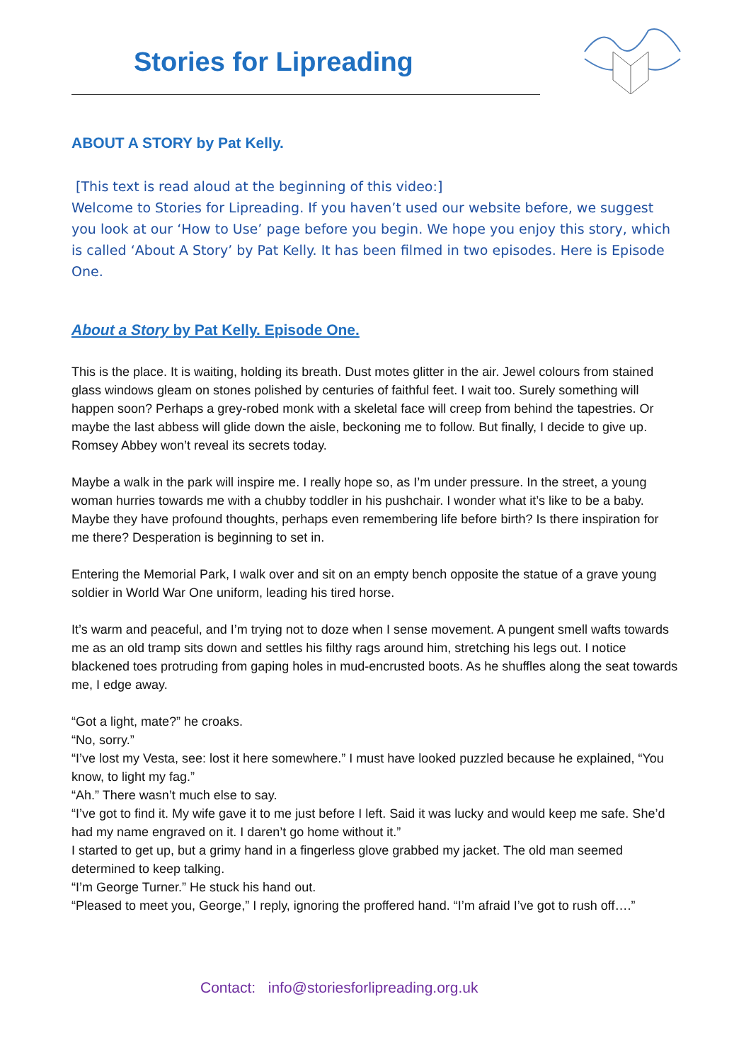Stories for Lipreading
ABOUT A STORY by Pat Kelly.
[This text is read aloud at the beginning of this video:]
Welcome to Stories for Lipreading. If you haven’t used our website before, we suggest you look at our ‘How to Use’ page before you begin. We hope you enjoy this story, which is called ‘About A Story’ by Pat Kelly. It has been filmed in two episodes. Here is Episode One.
About a Story by Pat Kelly. Episode One.
This is the place. It is waiting, holding its breath. Dust motes glitter in the air. Jewel colours from stained glass windows gleam on stones polished by centuries of faithful feet. I wait too. Surely something will happen soon? Perhaps a grey-robed monk with a skeletal face will creep from behind the tapestries. Or maybe the last abbess will glide down the aisle, beckoning me to follow. But finally, I decide to give up. Romsey Abbey won’t reveal its secrets today.
Maybe a walk in the park will inspire me. I really hope so, as I’m under pressure. In the street, a young woman hurries towards me with a chubby toddler in his pushchair. I wonder what it’s like to be a baby. Maybe they have profound thoughts, perhaps even remembering life before birth? Is there inspiration for me there? Desperation is beginning to set in.
Entering the Memorial Park, I walk over and sit on an empty bench opposite the statue of a grave young soldier in World War One uniform, leading his tired horse.
It’s warm and peaceful, and I’m trying not to doze when I sense movement. A pungent smell wafts towards me as an old tramp sits down and settles his filthy rags around him, stretching his legs out. I notice blackened toes protruding from gaping holes in mud-encrusted boots. As he shuffles along the seat towards me, I edge away.
“Got a light, mate?” he croaks.
“No, sorry.”
“I’ve lost my Vesta, see: lost it here somewhere.” I must have looked puzzled because he explained, “You know, to light my fag.”
“Ah.” There wasn’t much else to say.
“I’ve got to find it. My wife gave it to me just before I left. Said it was lucky and would keep me safe. She’d had my name engraved on it. I daren’t go home without it.”
I started to get up, but a grimy hand in a fingerless glove grabbed my jacket. The old man seemed determined to keep talking.
“I’m George Turner.” He stuck his hand out.
“Pleased to meet you, George,” I reply, ignoring the proffered hand. “I’m afraid I’ve got to rush off….”
Contact: info@storiesforlipreading.org.uk